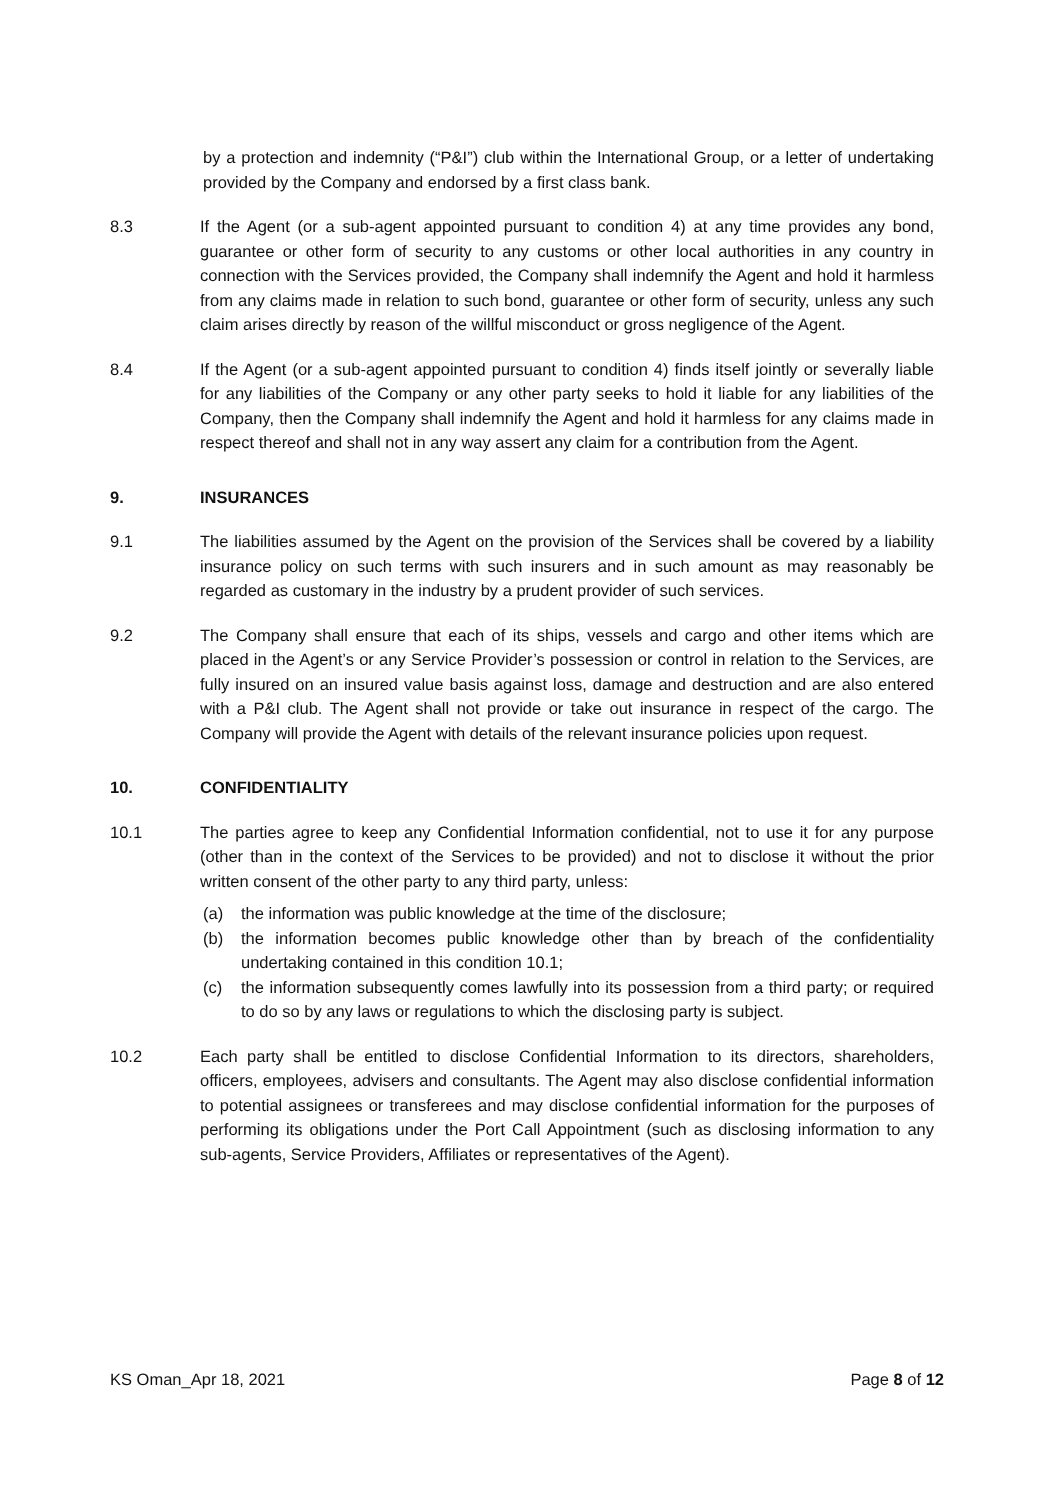by a protection and indemnity (“P&I”) club within the International Group, or a letter of undertaking provided by the Company and endorsed by a first class bank.
8.3 If the Agent (or a sub-agent appointed pursuant to condition 4) at any time provides any bond, guarantee or other form of security to any customs or other local authorities in any country in connection with the Services provided, the Company shall indemnify the Agent and hold it harmless from any claims made in relation to such bond, guarantee or other form of security, unless any such claim arises directly by reason of the willful misconduct or gross negligence of the Agent.
8.4 If the Agent (or a sub-agent appointed pursuant to condition 4) finds itself jointly or severally liable for any liabilities of the Company or any other party seeks to hold it liable for any liabilities of the Company, then the Company shall indemnify the Agent and hold it harmless for any claims made in respect thereof and shall not in any way assert any claim for a contribution from the Agent.
9. INSURANCES
9.1 The liabilities assumed by the Agent on the provision of the Services shall be covered by a liability insurance policy on such terms with such insurers and in such amount as may reasonably be regarded as customary in the industry by a prudent provider of such services.
9.2 The Company shall ensure that each of its ships, vessels and cargo and other items which are placed in the Agent’s or any Service Provider’s possession or control in relation to the Services, are fully insured on an insured value basis against loss, damage and destruction and are also entered with a P&I club. The Agent shall not provide or take out insurance in respect of the cargo. The Company will provide the Agent with details of the relevant insurance policies upon request.
10. CONFIDENTIALITY
10.1 The parties agree to keep any Confidential Information confidential, not to use it for any purpose (other than in the context of the Services to be provided) and not to disclose it without the prior written consent of the other party to any third party, unless:
(a) the information was public knowledge at the time of the disclosure;
(b) the information becomes public knowledge other than by breach of the confidentiality undertaking contained in this condition 10.1;
(c) the information subsequently comes lawfully into its possession from a third party; or required to do so by any laws or regulations to which the disclosing party is subject.
10.2 Each party shall be entitled to disclose Confidential Information to its directors, shareholders, officers, employees, advisers and consultants. The Agent may also disclose confidential information to potential assignees or transferees and may disclose confidential information for the purposes of performing its obligations under the Port Call Appointment (such as disclosing information to any sub-agents, Service Providers, Affiliates or representatives of the Agent).
KS Oman_Apr 18, 2021 Page 8 of 12